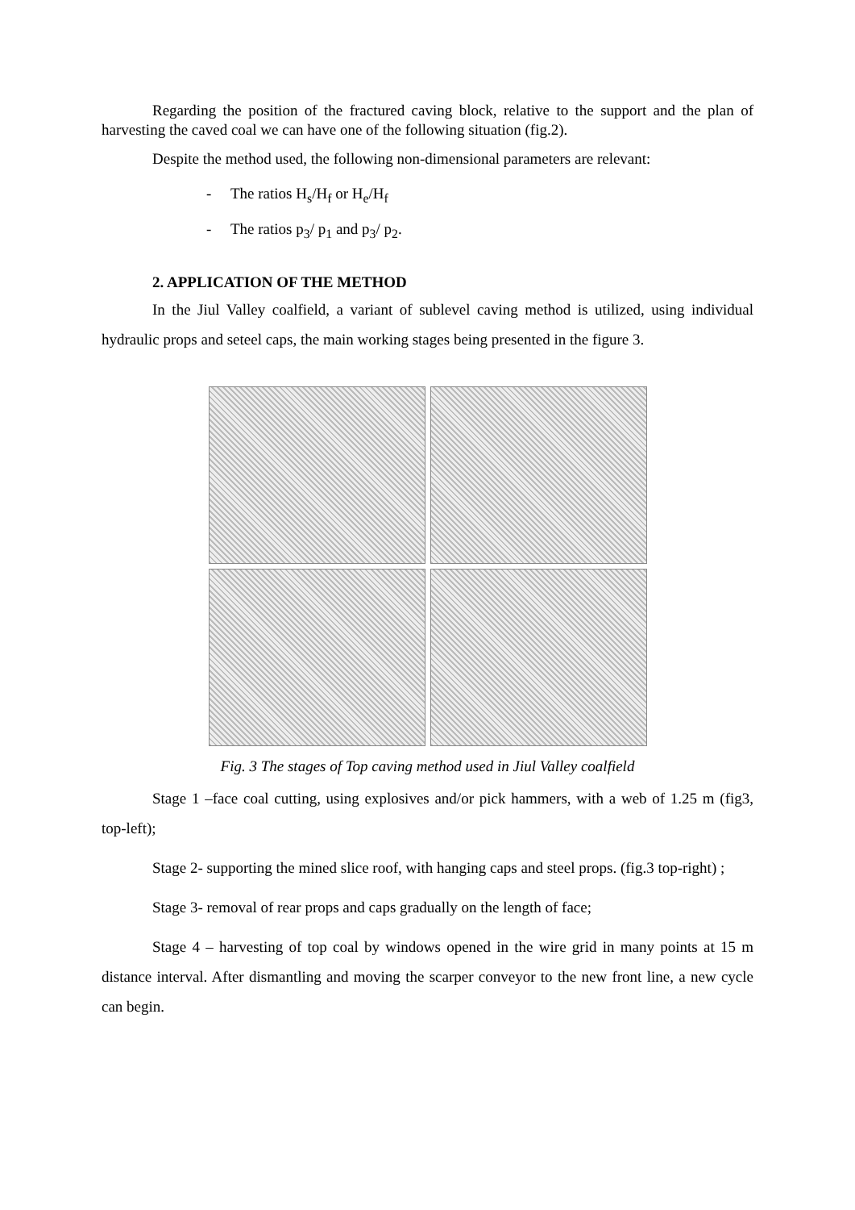Regarding the position of the fractured caving block, relative to the support and the plan of harvesting the caved coal we can have one of the following situation (fig.2).
Despite the method used, the following non-dimensional parameters are relevant:
- The ratios H<sub>s</sub>/H<sub>f</sub> or H<sub>e</sub>/H<sub>f</sub>
- The ratios p<sub>3</sub>/ p<sub>1</sub> and p<sub>3</sub>/ p<sub>2</sub>.
2. APPLICATION OF THE METHOD
In the Jiul Valley coalfield, a variant of sublevel caving method is utilized, using individual hydraulic props and seteel caps, the main working stages being presented in the figure 3.
Fig. 3 The stages of Top caving method used in Jiul Valley coalfield
Stage 1 –face coal cutting, using explosives and/or pick hammers, with a web of 1.25 m (fig3, top-left);
Stage 2- supporting the mined slice roof, with hanging caps and steel props. (fig.3 top-right) ;
Stage 3- removal of rear props and caps gradually on the length of face;
Stage 4 – harvesting of top coal by windows opened in the wire grid in many points at 15 m distance interval. After dismantling and moving the scarper conveyor to the new front line, a new cycle can begin.